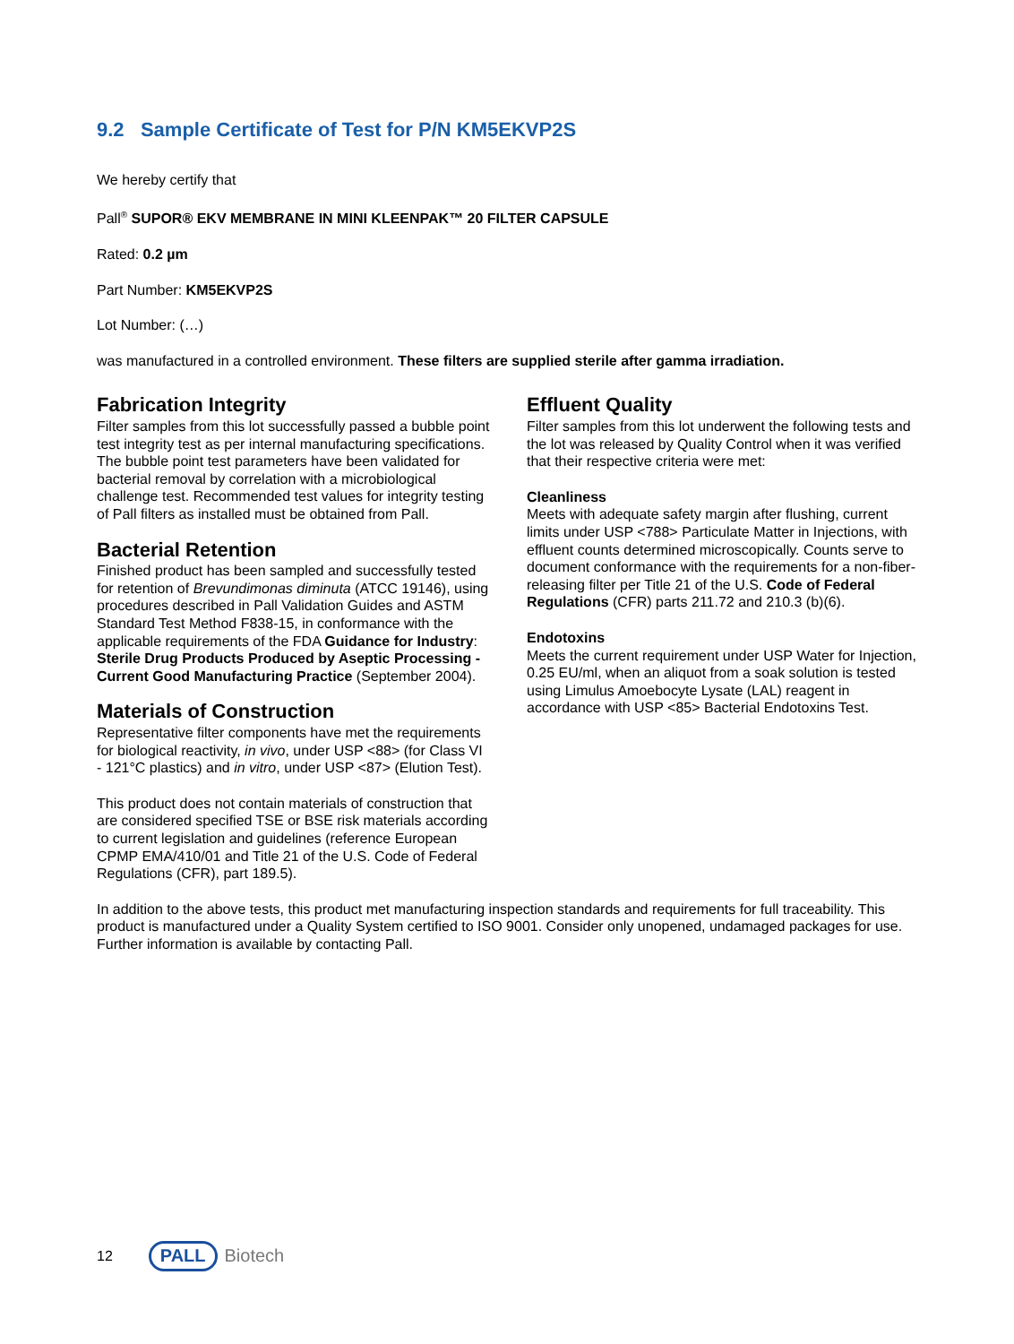9.2 Sample Certificate of Test for P/N KM5EKVP2S
We hereby certify that
Pall<sup>®</sup> SUPOR® EKV MEMBRANE IN MINI KLEENPAK™ 20 FILTER CAPSULE
Rated: 0.2 µm
Part Number: KM5EKVP2S
Lot Number: (…)
was manufactured in a controlled environment. These filters are supplied sterile after gamma irradiation.
Fabrication Integrity
Filter samples from this lot successfully passed a bubble point test integrity test as per internal manufacturing specifications. The bubble point test parameters have been validated for bacterial removal by correlation with a microbiological challenge test. Recommended test values for integrity testing of Pall filters as installed must be obtained from Pall.
Bacterial Retention
Finished product has been sampled and successfully tested for retention of Brevundimonas diminuta (ATCC 19146), using procedures described in Pall Validation Guides and ASTM Standard Test Method F838-15, in conformance with the applicable requirements of the FDA Guidance for Industry: Sterile Drug Products Produced by Aseptic Processing - Current Good Manufacturing Practice (September 2004).
Materials of Construction
Representative filter components have met the requirements for biological reactivity, in vivo, under USP <88> (for Class VI - 121°C plastics) and in vitro, under USP <87> (Elution Test).
This product does not contain materials of construction that are considered specified TSE or BSE risk materials according to current legislation and guidelines (reference European CPMP EMA/410/01 and Title 21 of the U.S. Code of Federal Regulations (CFR), part 189.5).
Effluent Quality
Filter samples from this lot underwent the following tests and the lot was released by Quality Control when it was verified that their respective criteria were met:
Cleanliness
Meets with adequate safety margin after flushing, current limits under USP <788> Particulate Matter in Injections, with effluent counts determined microscopically. Counts serve to document conformance with the requirements for a non-fiber-releasing filter per Title 21 of the U.S. Code of Federal Regulations (CFR) parts 211.72 and 210.3 (b)(6).
Endotoxins
Meets the current requirement under USP Water for Injection, 0.25 EU/ml, when an aliquot from a soak solution is tested using Limulus Amoebocyte Lysate (LAL) reagent in accordance with USP <85> Bacterial Endotoxins Test.
In addition to the above tests, this product met manufacturing inspection standards and requirements for full traceability. This product is manufactured under a Quality System certified to ISO 9001. Consider only unopened, undamaged packages for use. Further information is available by contacting Pall.
12 PALL Biotech